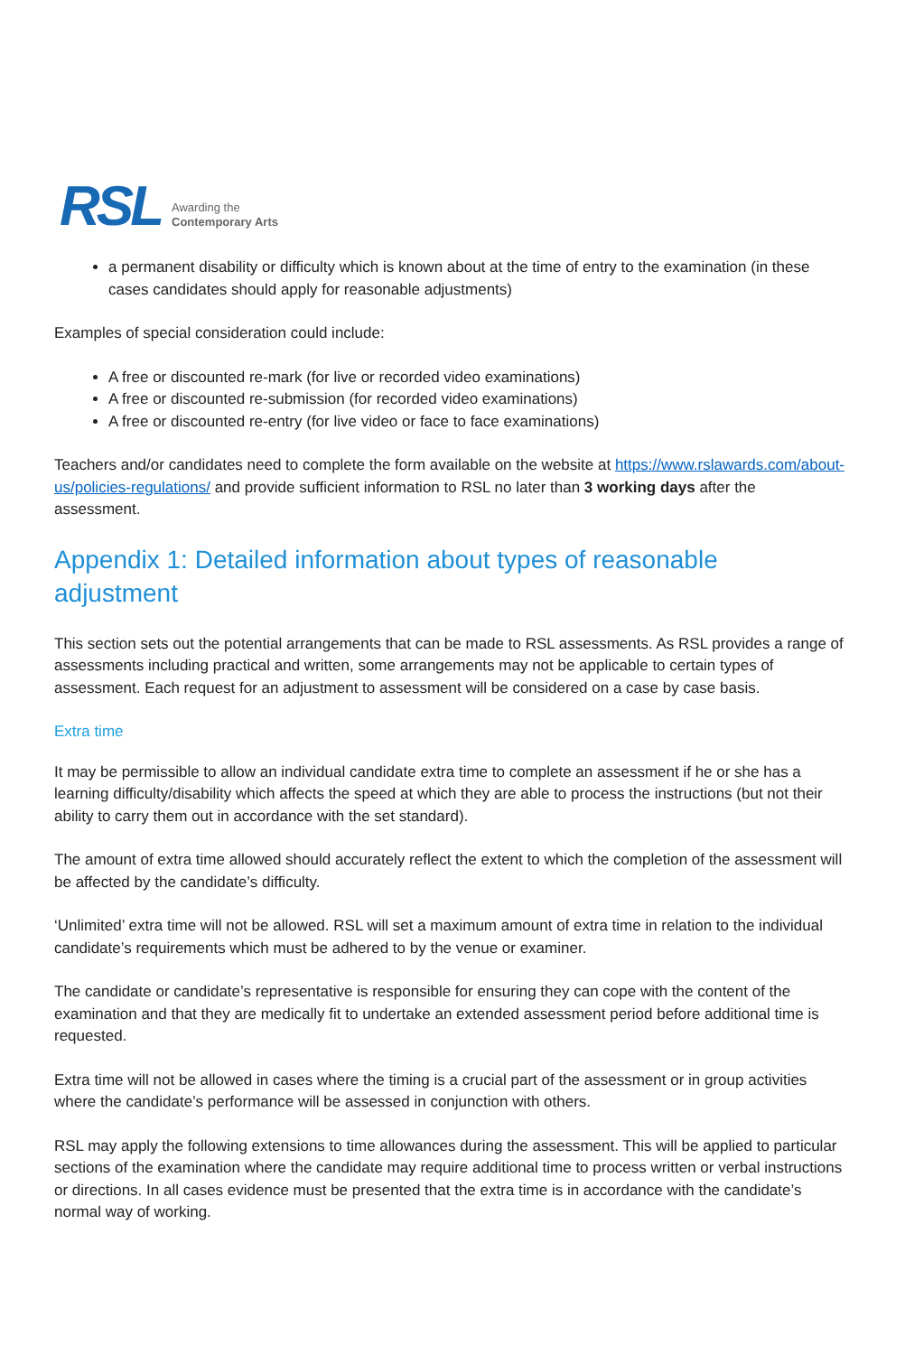RSL Awarding the
Contemporary Arts
a permanent disability or difficulty which is known about at the time of entry to the examination (in these cases candidates should apply for reasonable adjustments)
Examples of special consideration could include:
A free or discounted re-mark (for live or recorded video examinations)
A free or discounted re-submission (for recorded video examinations)
A free or discounted re-entry (for live video or face to face examinations)
Teachers and/or candidates need to complete the form available on the website at https://www.rslawards.com/about-us/policies-regulations/ and provide sufficient information to RSL no later than 3 working days after the assessment.
Appendix 1: Detailed information about types of reasonable adjustment
This section sets out the potential arrangements that can be made to RSL assessments. As RSL provides a range of assessments including practical and written, some arrangements may not be applicable to certain types of assessment. Each request for an adjustment to assessment will be considered on a case by case basis.
Extra time
It may be permissible to allow an individual candidate extra time to complete an assessment if he or she has a learning difficulty/disability which affects the speed at which they are able to process the instructions (but not their ability to carry them out in accordance with the set standard).
The amount of extra time allowed should accurately reflect the extent to which the completion of the assessment will be affected by the candidate’s difficulty.
‘Unlimited’ extra time will not be allowed. RSL will set a maximum amount of extra time in relation to the individual candidate’s requirements which must be adhered to by the venue or examiner.
The candidate or candidate’s representative is responsible for ensuring they can cope with the content of the examination and that they are medically fit to undertake an extended assessment period before additional time is requested.
Extra time will not be allowed in cases where the timing is a crucial part of the assessment or in group activities where the candidate’s performance will be assessed in conjunction with others.
RSL may apply the following extensions to time allowances during the assessment. This will be applied to particular sections of the examination where the candidate may require additional time to process written or verbal instructions or directions. In all cases evidence must be presented that the extra time is in accordance with the candidate’s normal way of working.